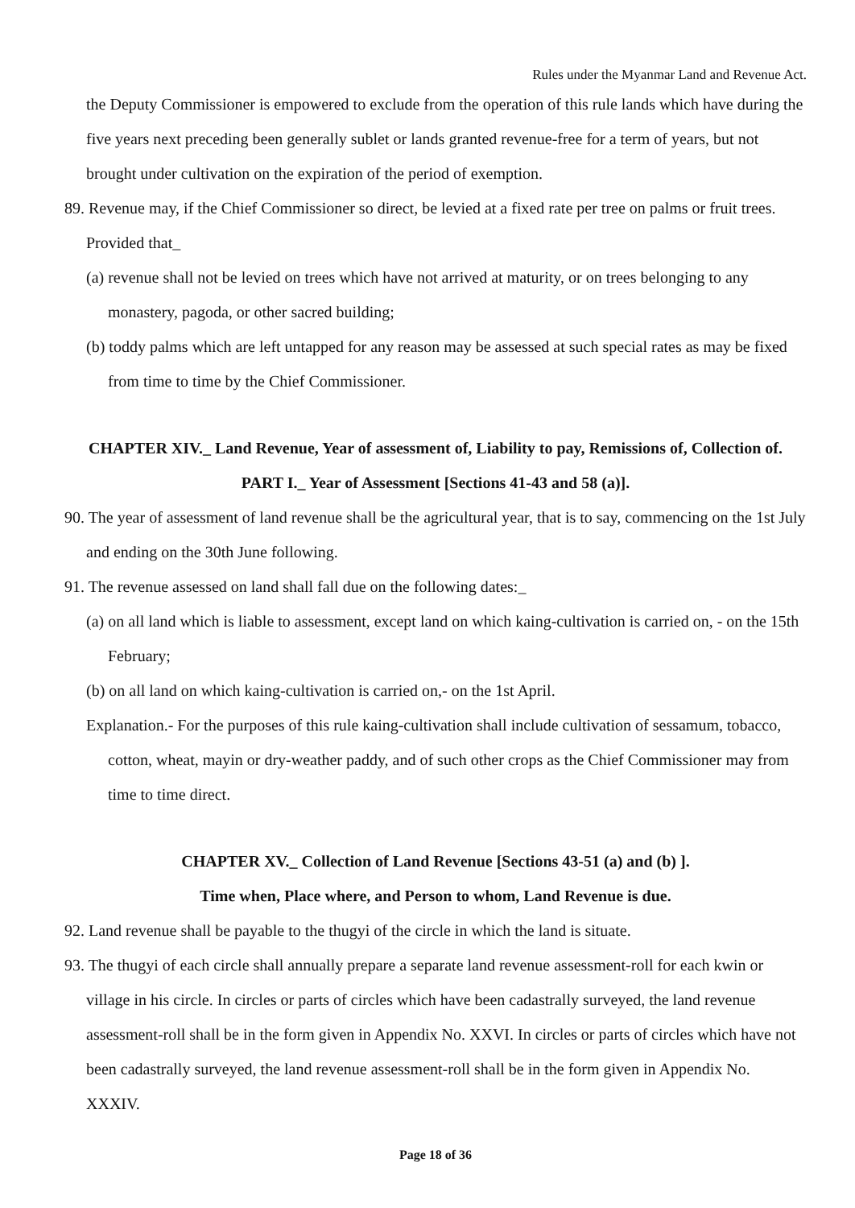Rules under the Myanmar Land and Revenue Act.
the Deputy Commissioner is empowered to exclude from the operation of this rule lands which have during the five years next preceding been generally sublet or lands granted revenue-free for a term of years, but not brought under cultivation on the expiration of the period of exemption.
89. Revenue may, if the Chief Commissioner so direct, be levied at a fixed rate per tree on palms or fruit trees. Provided that_
(a) revenue shall not be levied on trees which have not arrived at maturity, or on trees belonging to any monastery, pagoda, or other sacred building;
(b) toddy palms which are left untapped for any reason may be assessed at such special rates as may be fixed from time to time by the Chief Commissioner.
CHAPTER XIV._ Land Revenue, Year of assessment of, Liability to pay, Remissions of, Collection of.
PART I._ Year of Assessment [Sections 41-43 and 58 (a)].
90. The year of assessment of land revenue shall be the agricultural year, that is to say, commencing on the 1st July and ending on the 30th June following.
91. The revenue assessed on land shall fall due on the following dates:_
(a) on all land which is liable to assessment, except land on which kaing-cultivation is carried on, - on the 15th February;
(b) on all land on which kaing-cultivation is carried on,- on the 1st April.
Explanation.- For the purposes of this rule kaing-cultivation shall include cultivation of sessamum, tobacco, cotton, wheat, mayin or dry-weather paddy, and of such other crops as the Chief Commissioner may from time to time direct.
CHAPTER XV._ Collection of Land Revenue [Sections 43-51 (a) and (b) ].
Time when, Place where, and Person to whom, Land Revenue is due.
92. Land revenue shall be payable to the thugyi of the circle in which the land is situate.
93. The thugyi of each circle shall annually prepare a separate land revenue assessment-roll for each kwin or village in his circle. In circles or parts of circles which have been cadastrally surveyed, the land revenue assessment-roll shall be in the form given in Appendix No. XXVI. In circles or parts of circles which have not been cadastrally surveyed, the land revenue assessment-roll shall be in the form given in Appendix No. XXXIV.
Page 18 of 36